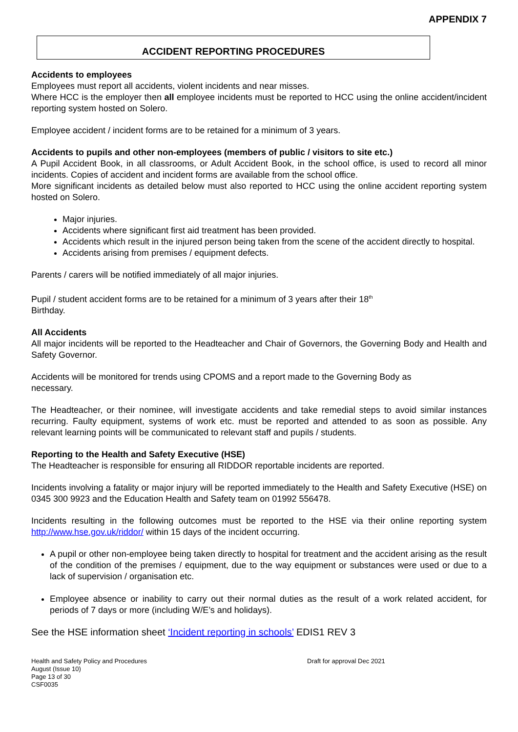APPENDIX 7
ACCIDENT REPORTING PROCEDURES
Accidents to employees
Employees must report all accidents, violent incidents and near misses.
Where HCC is the employer then all employee incidents must be reported to HCC using the online accident/incident reporting system hosted on Solero.
Employee accident / incident forms are to be retained for a minimum of 3 years.
Accidents to pupils and other non-employees (members of public / visitors to site etc.)
A Pupil Accident Book, in all classrooms, or Adult Accident Book, in the school office, is used to record all minor incidents. Copies of accident and incident forms are available from the school office.
More significant incidents as detailed below must also reported to HCC using the online accident reporting system hosted on Solero.
Major injuries.
Accidents where significant first aid treatment has been provided.
Accidents which result in the injured person being taken from the scene of the accident directly to hospital.
Accidents arising from premises / equipment defects.
Parents / carers will be notified immediately of all major injuries.
Pupil / student accident forms are to be retained for a minimum of 3 years after their 18<sup>th</sup>
Birthday.
All Accidents
All major incidents will be reported to the Headteacher and Chair of Governors, the Governing Body and Health and Safety Governor.
Accidents will be monitored for trends using CPOMS and a report made to the Governing Body as
necessary.
The Headteacher, or their nominee, will investigate accidents and take remedial steps to avoid similar instances recurring. Faulty equipment, systems of work etc. must be reported and attended to as soon as possible. Any relevant learning points will be communicated to relevant staff and pupils / students.
Reporting to the Health and Safety Executive (HSE)
The Headteacher is responsible for ensuring all RIDDOR reportable incidents are reported.
Incidents involving a fatality or major injury will be reported immediately to the Health and Safety Executive (HSE) on 0345 300 9923 and the Education Health and Safety team on 01992 556478.
Incidents resulting in the following outcomes must be reported to the HSE via their online reporting system http://www.hse.gov.uk/riddor/ within 15 days of the incident occurring.
A pupil or other non-employee being taken directly to hospital for treatment and the accident arising as the result of the condition of the premises / equipment, due to the way equipment or substances were used or due to a lack of supervision / organisation etc.
Employee absence or inability to carry out their normal duties as the result of a work related accident, for periods of 7 days or more (including W/E’s and holidays).
See the HSE information sheet ‘Incident reporting in schools’ EDIS1 REV 3
Health and Safety Policy and Procedures
August (Issue 10)
Page 13 of 30
CSF0035
Draft for approval Dec 2021